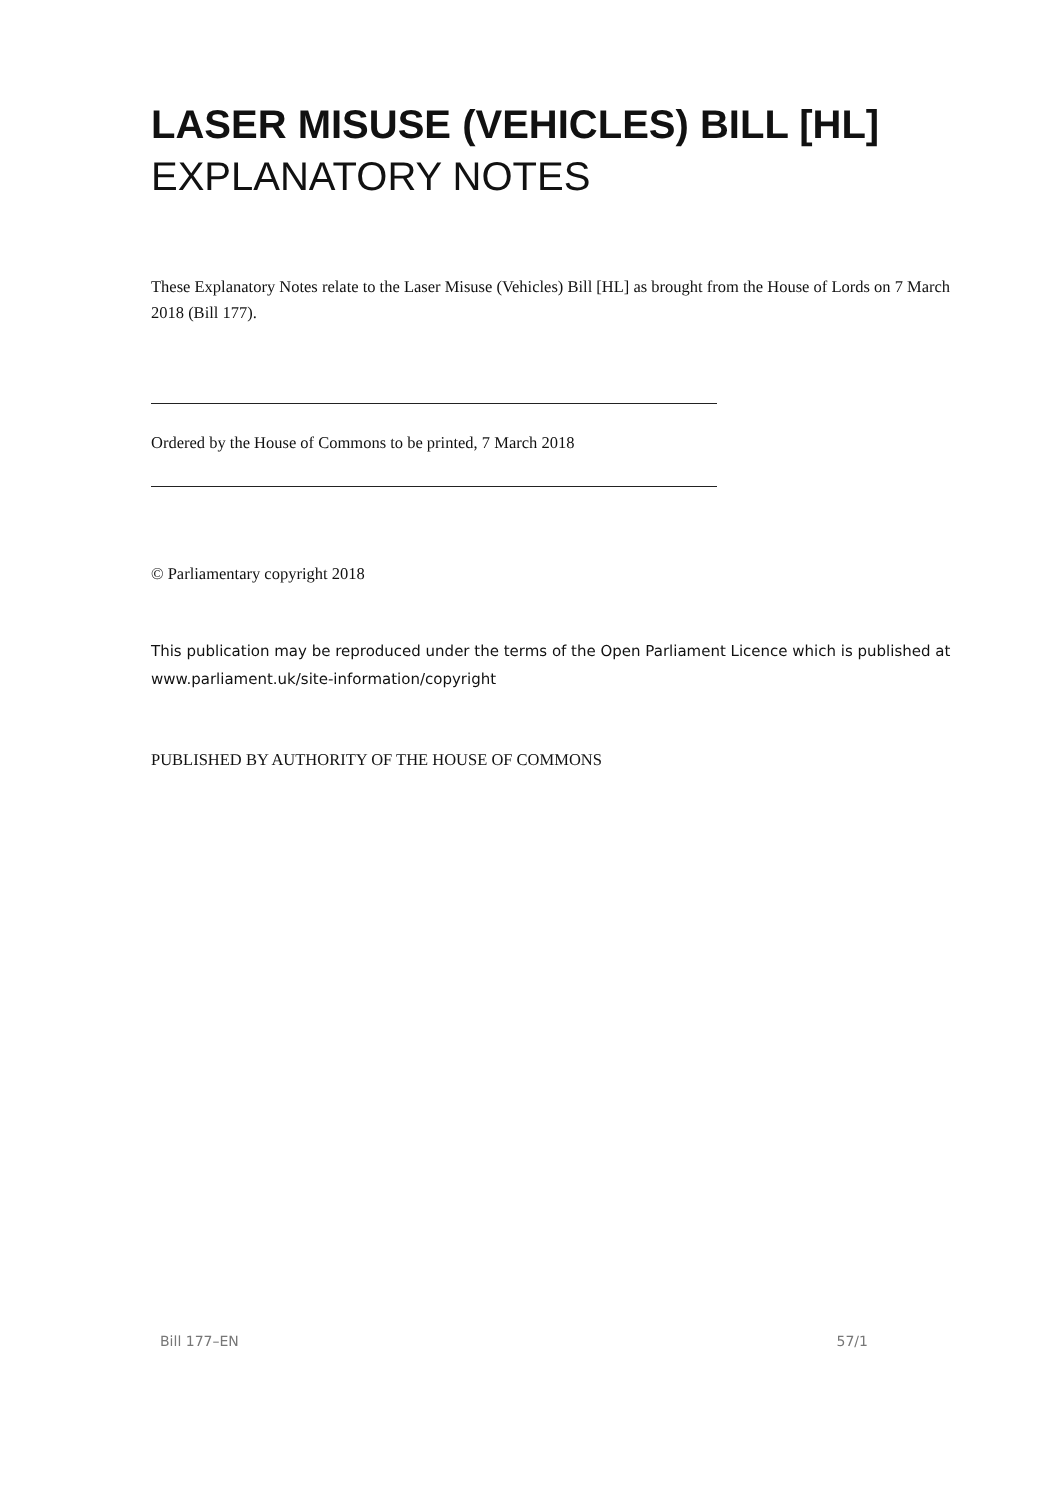LASER MISUSE (VEHICLES) BILL [HL]
EXPLANATORY NOTES
These Explanatory Notes relate to the Laser Misuse (Vehicles) Bill [HL] as brought from the House of Lords on 7 March 2018 (Bill 177).
Ordered by the House of Commons to be printed, 7 March 2018
© Parliamentary copyright 2018
This publication may be reproduced under the terms of the Open Parliament Licence which is published at www.parliament.uk/site-information/copyright
PUBLISHED BY AUTHORITY OF THE HOUSE OF COMMONS
Bill 177–EN 57/1